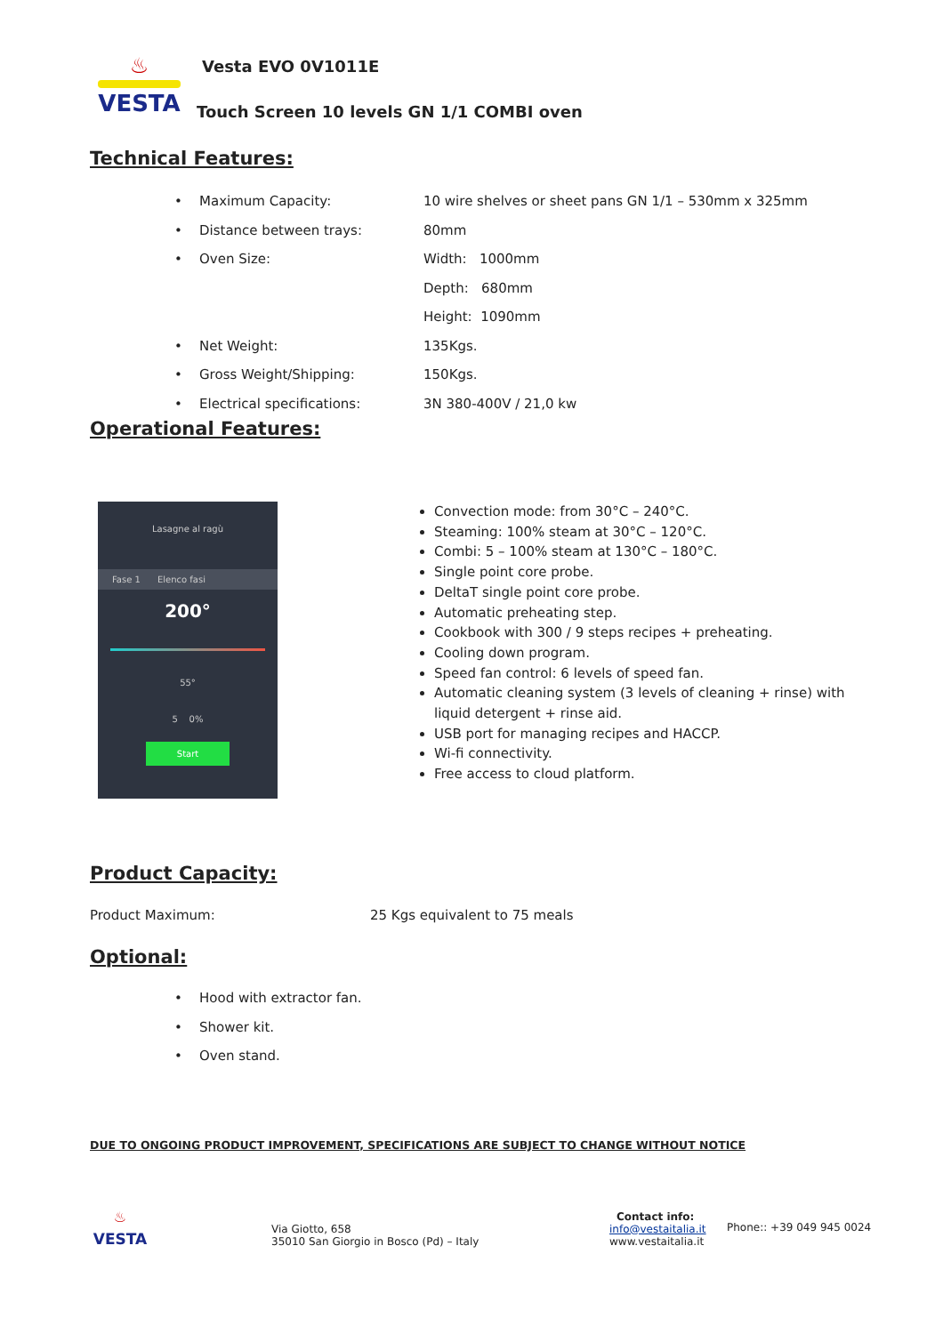♨
VESTA
Vesta EVO 0V1011E
Touch Screen 10 levels GN 1/1 COMBI oven
Technical Features:
• Maximum Capacity: 10 wire shelves or sheet pans GN 1/1 – 530mm x 325mm
• Distance between trays: 80mm
• Oven Size: Width: 1000mm
Depth: 680mm
Height: 1090mm
• Net Weight: 135Kgs.
• Gross Weight/Shipping: 150Kgs.
• Electrical specifications: 3N 380-400V / 21,0 kw
Operational Features:
Lasagne al ragù
Fase 1 Elenco fasi
200°
55°
5 0%
Start
Convection mode: from 30°C – 240°C.
Steaming: 100% steam at 30°C – 120°C.
Combi: 5 – 100% steam at 130°C – 180°C.
Single point core probe.
DeltaT single point core probe.
Automatic preheating step.
Cookbook with 300 / 9 steps recipes + preheating.
Cooling down program.
Speed fan control: 6 levels of speed fan.
Automatic cleaning system (3 levels of cleaning + rinse) with liquid detergent + rinse aid.
USB port for managing recipes and HACCP.
Wi-fi connectivity.
Free access to cloud platform.
Product Capacity:
Product Maximum: 25 Kgs equivalent to 75 meals
Optional:
• Hood with extractor fan.
• Shower kit.
• Oven stand.
DUE TO ONGOING PRODUCT IMPROVEMENT, SPECIFICATIONS ARE SUBJECT TO CHANGE WITHOUT NOTICE
♨
VESTA
Via Giotto, 658
35010 San Giorgio in Bosco (Pd) – Italy
Contact info:
info@vestaitalia.it
www.vestaitalia.it
Phone:: +39 049 945 0024